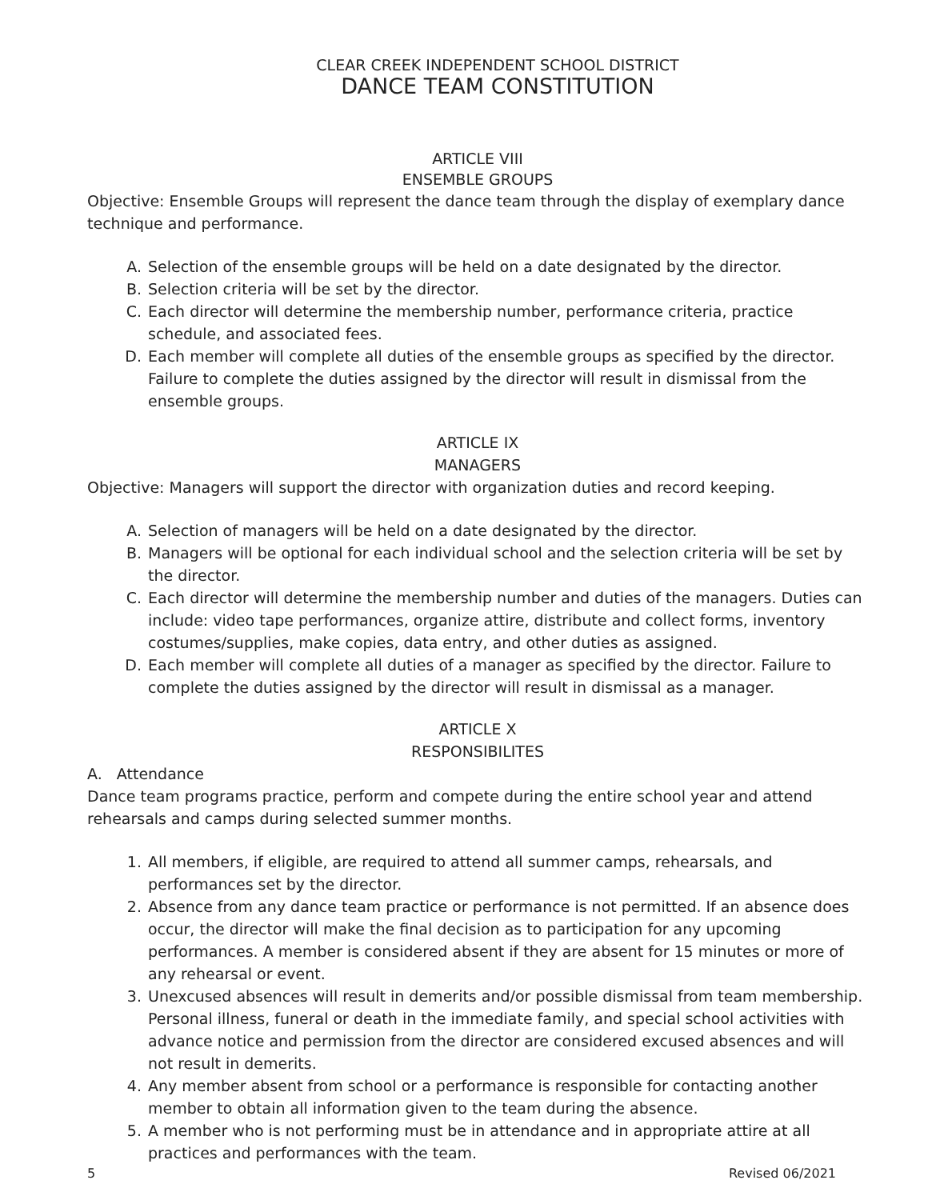CLEAR CREEK INDEPENDENT SCHOOL DISTRICT
DANCE TEAM CONSTITUTION
ARTICLE VIII
ENSEMBLE GROUPS
Objective: Ensemble Groups will represent the dance team through the display of exemplary dance technique and performance.
A. Selection of the ensemble groups will be held on a date designated by the director.
B. Selection criteria will be set by the director.
C. Each director will determine the membership number, performance criteria, practice schedule, and associated fees.
D. Each member will complete all duties of the ensemble groups as specified by the director. Failure to complete the duties assigned by the director will result in dismissal from the ensemble groups.
ARTICLE IX
MANAGERS
Objective: Managers will support the director with organization duties and record keeping.
A. Selection of managers will be held on a date designated by the director.
B. Managers will be optional for each individual school and the selection criteria will be set by the director.
C. Each director will determine the membership number and duties of the managers. Duties can include: video tape performances, organize attire, distribute and collect forms, inventory costumes/supplies, make copies, data entry, and other duties as assigned.
D. Each member will complete all duties of a manager as specified by the director. Failure to complete the duties assigned by the director will result in dismissal as a manager.
ARTICLE X
RESPONSIBILITES
A. Attendance
Dance team programs practice, perform and compete during the entire school year and attend rehearsals and camps during selected summer months.
1. All members, if eligible, are required to attend all summer camps, rehearsals, and performances set by the director.
2. Absence from any dance team practice or performance is not permitted. If an absence does occur, the director will make the final decision as to participation for any upcoming performances. A member is considered absent if they are absent for 15 minutes or more of any rehearsal or event.
3. Unexcused absences will result in demerits and/or possible dismissal from team membership. Personal illness, funeral or death in the immediate family, and special school activities with advance notice and permission from the director are considered excused absences and will not result in demerits.
4. Any member absent from school or a performance is responsible for contacting another member to obtain all information given to the team during the absence.
5. A member who is not performing must be in attendance and in appropriate attire at all practices and performances with the team.
5 Revised 06/2021